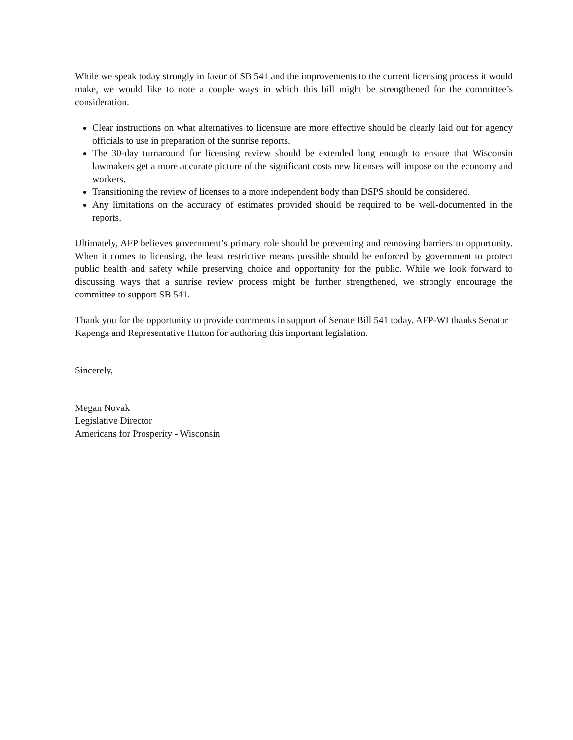While we speak today strongly in favor of SB 541 and the improvements to the current licensing process it would make, we would like to note a couple ways in which this bill might be strengthened for the committee’s consideration.
Clear instructions on what alternatives to licensure are more effective should be clearly laid out for agency officials to use in preparation of the sunrise reports.
The 30-day turnaround for licensing review should be extended long enough to ensure that Wisconsin lawmakers get a more accurate picture of the significant costs new licenses will impose on the economy and workers.
Transitioning the review of licenses to a more independent body than DSPS should be considered.
Any limitations on the accuracy of estimates provided should be required to be well-documented in the reports.
Ultimately, AFP believes government’s primary role should be preventing and removing barriers to opportunity. When it comes to licensing, the least restrictive means possible should be enforced by government to protect public health and safety while preserving choice and opportunity for the public. While we look forward to discussing ways that a sunrise review process might be further strengthened, we strongly encourage the committee to support SB 541.
Thank you for the opportunity to provide comments in support of Senate Bill 541 today. AFP-WI thanks Senator Kapenga and Representative Hutton for authoring this important legislation.
Sincerely,
Megan Novak
Legislative Director
Americans for Prosperity - Wisconsin